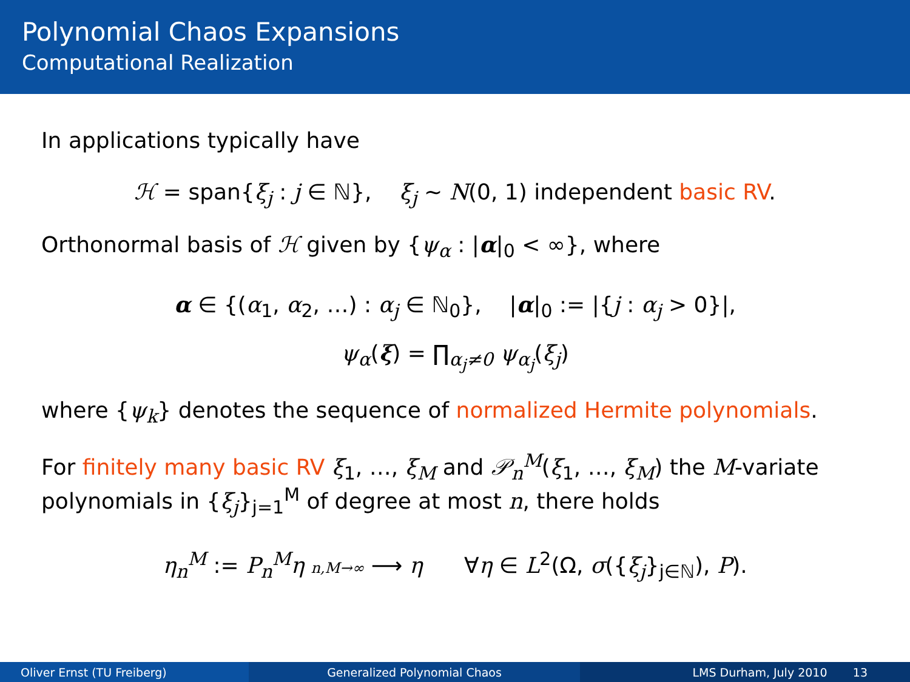Polynomial Chaos Expansions
Computational Realization
In applications typically have
ℋ = span{ξ<sub>j</sub> : j ∈ ℕ}, ξ<sub>j</sub> ∼ N(0, 1) independent basic RV.
Orthonormal basis of ℋ given by {ψ<sub>α</sub> : |α|<sub>0</sub> < ∞}, where
α ∈ {(α<sub>1</sub>, α<sub>2</sub>, …) : α<sub>j</sub> ∈ ℕ<sub>0</sub>}, |α|<sub>0</sub> := |{j : α<sub>j</sub> > 0}|,
ψ<sub>α</sub>(ξ) = ∏<sub>α<sub>j</sub>≠0</sub> ψ<sub>α<sub>j</sub></sub>(ξ<sub>j</sub>)
where {ψ<sub>k</sub>} denotes the sequence of normalized Hermite polynomials.
For finitely many basic RV ξ<sub>1</sub>, …, ξ<sub>M</sub> and 𝒫<sub>n</sub><sup>M</sup>(ξ<sub>1</sub>, …, ξ<sub>M</sub>) the M-variate polynomials in {ξ<sub>j</sub>}<sub>j=1</sub><sup>M</sup> of degree at most n, there holds
η<sub>n</sub><sup>M</sup> := P<sub>n</sub><sup>M</sup>η n,M→∞ ⟶ η ∀η ∈ L<sup>2</sup>(Ω, σ({ξ<sub>j</sub>}<sub>j∈ℕ</sub>), P).
Oliver Ernst (TU Freiberg) Generalized Polynomial Chaos LMS Durham, July 2010 13